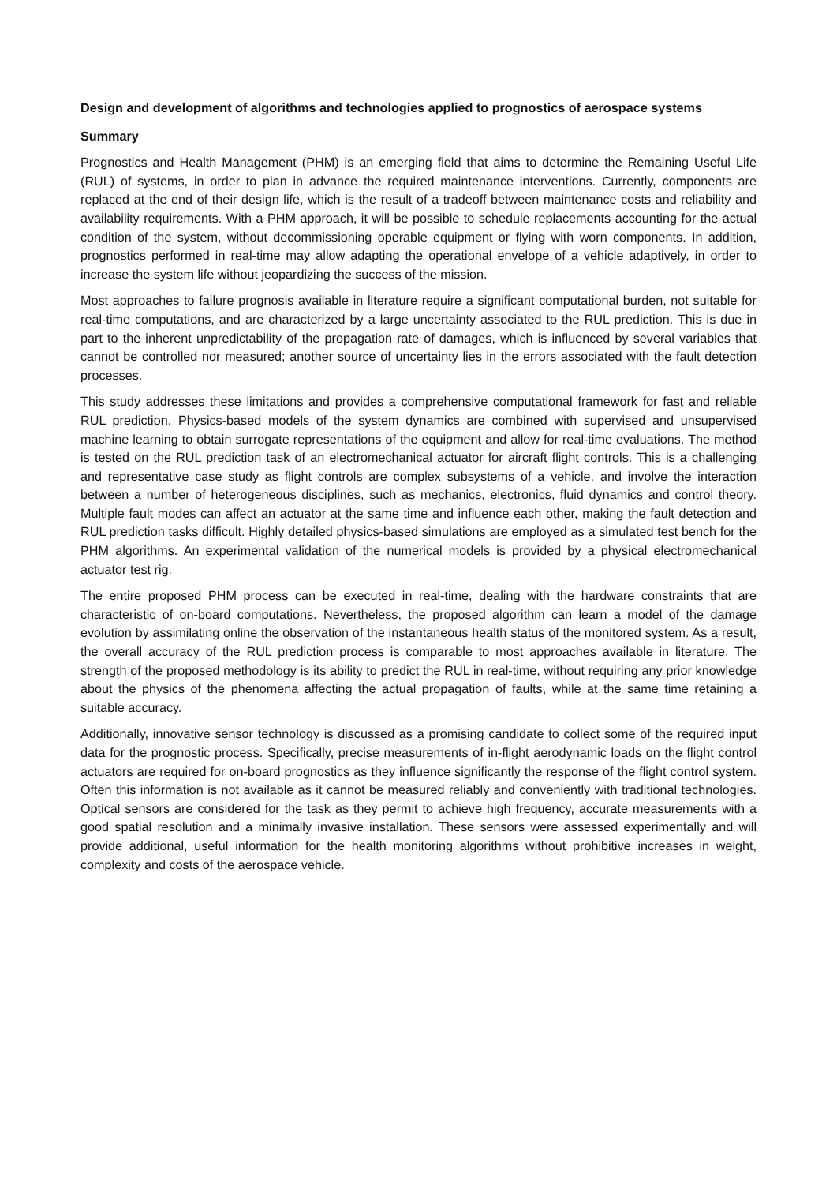Design and development of algorithms and technologies applied to prognostics of aerospace systems
Summary
Prognostics and Health Management (PHM) is an emerging field that aims to determine the Remaining Useful Life (RUL) of systems, in order to plan in advance the required maintenance interventions. Currently, components are replaced at the end of their design life, which is the result of a tradeoff between maintenance costs and reliability and availability requirements. With a PHM approach, it will be possible to schedule replacements accounting for the actual condition of the system, without decommissioning operable equipment or flying with worn components. In addition, prognostics performed in real-time may allow adapting the operational envelope of a vehicle adaptively, in order to increase the system life without jeopardizing the success of the mission.
Most approaches to failure prognosis available in literature require a significant computational burden, not suitable for real-time computations, and are characterized by a large uncertainty associated to the RUL prediction. This is due in part to the inherent unpredictability of the propagation rate of damages, which is influenced by several variables that cannot be controlled nor measured; another source of uncertainty lies in the errors associated with the fault detection processes.
This study addresses these limitations and provides a comprehensive computational framework for fast and reliable RUL prediction. Physics-based models of the system dynamics are combined with supervised and unsupervised machine learning to obtain surrogate representations of the equipment and allow for real-time evaluations. The method is tested on the RUL prediction task of an electromechanical actuator for aircraft flight controls. This is a challenging and representative case study as flight controls are complex subsystems of a vehicle, and involve the interaction between a number of heterogeneous disciplines, such as mechanics, electronics, fluid dynamics and control theory. Multiple fault modes can affect an actuator at the same time and influence each other, making the fault detection and RUL prediction tasks difficult. Highly detailed physics-based simulations are employed as a simulated test bench for the PHM algorithms. An experimental validation of the numerical models is provided by a physical electromechanical actuator test rig.
The entire proposed PHM process can be executed in real-time, dealing with the hardware constraints that are characteristic of on-board computations. Nevertheless, the proposed algorithm can learn a model of the damage evolution by assimilating online the observation of the instantaneous health status of the monitored system. As a result, the overall accuracy of the RUL prediction process is comparable to most approaches available in literature. The strength of the proposed methodology is its ability to predict the RUL in real-time, without requiring any prior knowledge about the physics of the phenomena affecting the actual propagation of faults, while at the same time retaining a suitable accuracy.
Additionally, innovative sensor technology is discussed as a promising candidate to collect some of the required input data for the prognostic process. Specifically, precise measurements of in-flight aerodynamic loads on the flight control actuators are required for on-board prognostics as they influence significantly the response of the flight control system. Often this information is not available as it cannot be measured reliably and conveniently with traditional technologies. Optical sensors are considered for the task as they permit to achieve high frequency, accurate measurements with a good spatial resolution and a minimally invasive installation. These sensors were assessed experimentally and will provide additional, useful information for the health monitoring algorithms without prohibitive increases in weight, complexity and costs of the aerospace vehicle.